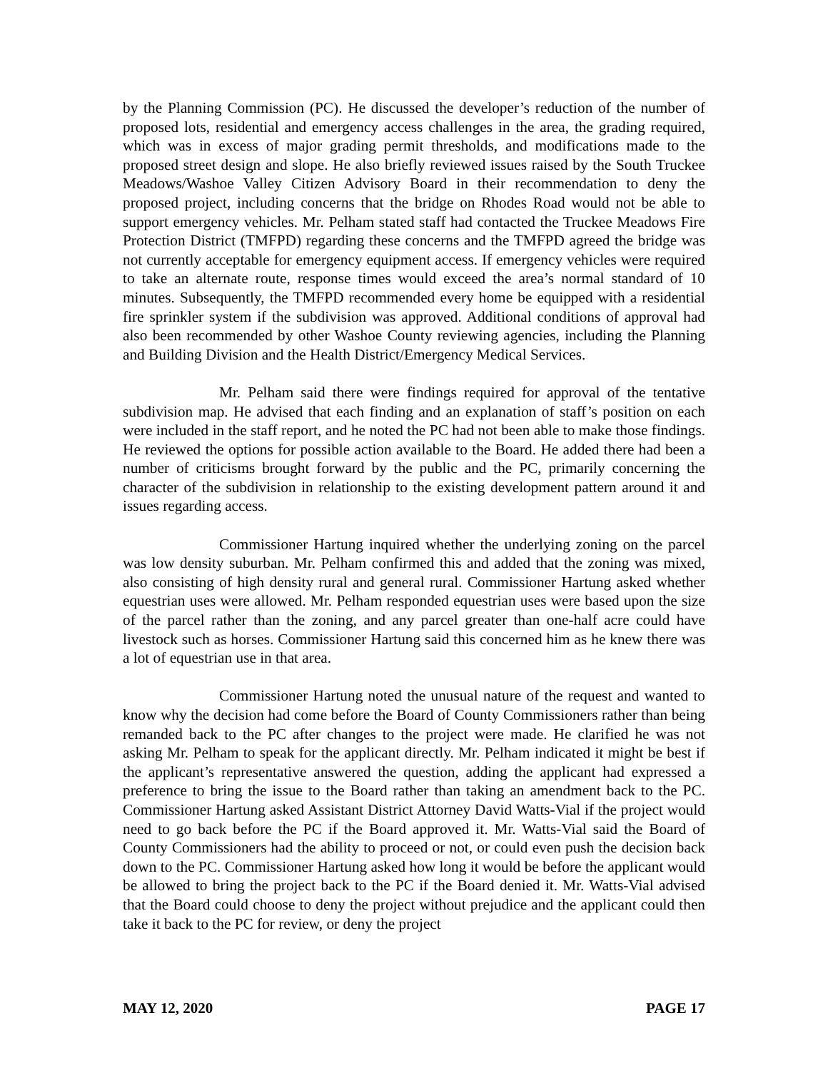by the Planning Commission (PC). He discussed the developer’s reduction of the number of proposed lots, residential and emergency access challenges in the area, the grading required, which was in excess of major grading permit thresholds, and modifications made to the proposed street design and slope. He also briefly reviewed issues raised by the South Truckee Meadows/Washoe Valley Citizen Advisory Board in their recommendation to deny the proposed project, including concerns that the bridge on Rhodes Road would not be able to support emergency vehicles. Mr. Pelham stated staff had contacted the Truckee Meadows Fire Protection District (TMFPD) regarding these concerns and the TMFPD agreed the bridge was not currently acceptable for emergency equipment access. If emergency vehicles were required to take an alternate route, response times would exceed the area’s normal standard of 10 minutes. Subsequently, the TMFPD recommended every home be equipped with a residential fire sprinkler system if the subdivision was approved. Additional conditions of approval had also been recommended by other Washoe County reviewing agencies, including the Planning and Building Division and the Health District/Emergency Medical Services.
Mr. Pelham said there were findings required for approval of the tentative subdivision map. He advised that each finding and an explanation of staff’s position on each were included in the staff report, and he noted the PC had not been able to make those findings. He reviewed the options for possible action available to the Board. He added there had been a number of criticisms brought forward by the public and the PC, primarily concerning the character of the subdivision in relationship to the existing development pattern around it and issues regarding access.
Commissioner Hartung inquired whether the underlying zoning on the parcel was low density suburban. Mr. Pelham confirmed this and added that the zoning was mixed, also consisting of high density rural and general rural. Commissioner Hartung asked whether equestrian uses were allowed. Mr. Pelham responded equestrian uses were based upon the size of the parcel rather than the zoning, and any parcel greater than one-half acre could have livestock such as horses. Commissioner Hartung said this concerned him as he knew there was a lot of equestrian use in that area.
Commissioner Hartung noted the unusual nature of the request and wanted to know why the decision had come before the Board of County Commissioners rather than being remanded back to the PC after changes to the project were made. He clarified he was not asking Mr. Pelham to speak for the applicant directly. Mr. Pelham indicated it might be best if the applicant’s representative answered the question, adding the applicant had expressed a preference to bring the issue to the Board rather than taking an amendment back to the PC. Commissioner Hartung asked Assistant District Attorney David Watts-Vial if the project would need to go back before the PC if the Board approved it. Mr. Watts-Vial said the Board of County Commissioners had the ability to proceed or not, or could even push the decision back down to the PC. Commissioner Hartung asked how long it would be before the applicant would be allowed to bring the project back to the PC if the Board denied it. Mr. Watts-Vial advised that the Board could choose to deny the project without prejudice and the applicant could then take it back to the PC for review, or deny the project
MAY 12, 2020 PAGE 17